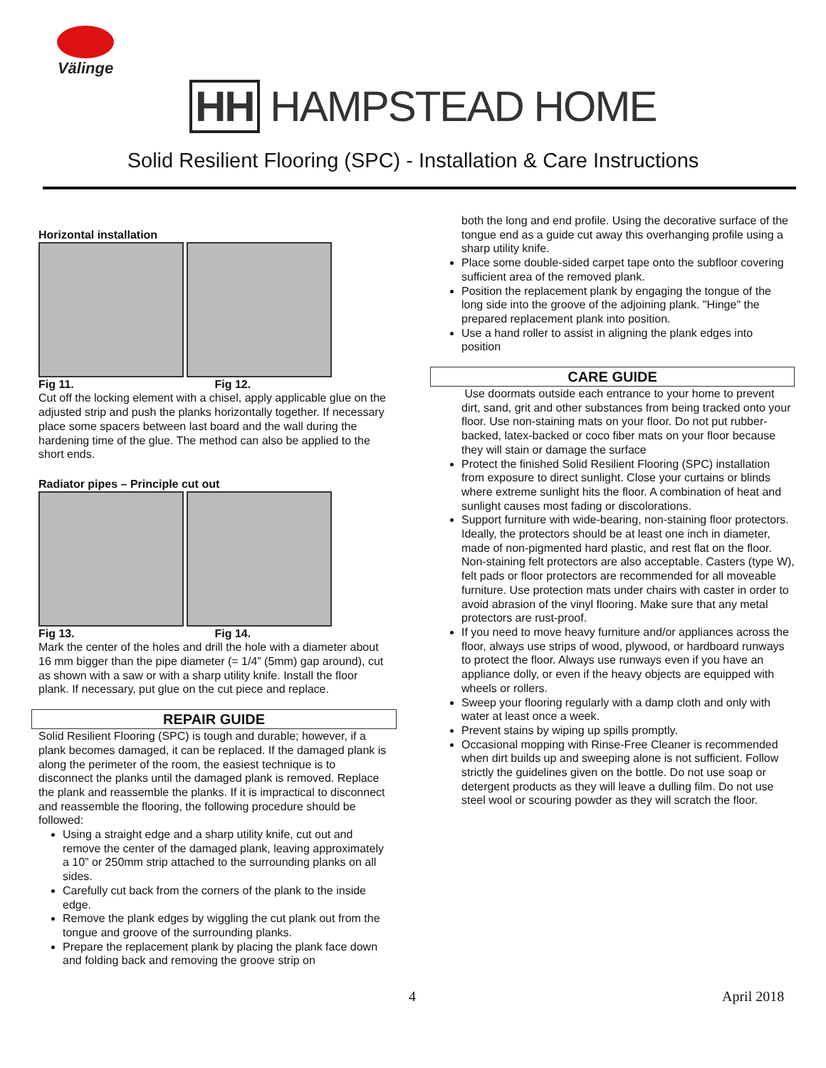Välinge
HH HAMPSTEAD HOME
Solid Resilient Flooring (SPC) - Installation & Care Instructions
Horizontal installation
Fig 11. Fig 12.
Cut off the locking element with a chisel, apply applicable glue on the adjusted strip and push the planks horizontally together. If necessary place some spacers between last board and the wall during the hardening time of the glue. The method can also be applied to the short ends.
Radiator pipes – Principle cut out
Fig 13. Fig 14.
Mark the center of the holes and drill the hole with a diameter about 16 mm bigger than the pipe diameter (= 1/4” (5mm) gap around), cut as shown with a saw or with a sharp utility knife. Install the floor plank. If necessary, put glue on the cut piece and replace.
REPAIR GUIDE
Solid Resilient Flooring (SPC) is tough and durable; however, if a plank becomes damaged, it can be replaced. If the damaged plank is along the perimeter of the room, the easiest technique is to disconnect the planks until the damaged plank is removed. Replace the plank and reassemble the planks. If it is impractical to disconnect and reassemble the flooring, the following procedure should be followed:
Using a straight edge and a sharp utility knife, cut out and remove the center of the damaged plank, leaving approximately a 10” or 250mm strip attached to the surrounding planks on all sides.
Carefully cut back from the corners of the plank to the inside edge.
Remove the plank edges by wiggling the cut plank out from the tongue and groove of the surrounding planks.
Prepare the replacement plank by placing the plank face down and folding back and removing the groove strip on
both the long and end profile. Using the decorative surface of the tongue end as a guide cut away this overhanging profile using a sharp utility knife.
Place some double-sided carpet tape onto the subfloor covering sufficient area of the removed plank.
Position the replacement plank by engaging the tongue of the long side into the groove of the adjoining plank. "Hinge" the prepared replacement plank into position.
Use a hand roller to assist in aligning the plank edges into position
CARE GUIDE
Use doormats outside each entrance to your home to prevent dirt, sand, grit and other substances from being tracked onto your floor. Use non-staining mats on your floor. Do not put rubber-backed, latex-backed or coco fiber mats on your floor because they will stain or damage the surface
Protect the finished Solid Resilient Flooring (SPC) installation from exposure to direct sunlight. Close your curtains or blinds where extreme sunlight hits the floor. A combination of heat and sunlight causes most fading or discolorations.
Support furniture with wide-bearing, non-staining floor protectors. Ideally, the protectors should be at least one inch in diameter, made of non-pigmented hard plastic, and rest flat on the floor. Non-staining felt protectors are also acceptable. Casters (type W), felt pads or floor protectors are recommended for all moveable furniture. Use protection mats under chairs with caster in order to avoid abrasion of the vinyl flooring. Make sure that any metal protectors are rust-proof.
If you need to move heavy furniture and/or appliances across the floor, always use strips of wood, plywood, or hardboard runways to protect the floor. Always use runways even if you have an appliance dolly, or even if the heavy objects are equipped with wheels or rollers.
Sweep your flooring regularly with a damp cloth and only with water at least once a week.
Prevent stains by wiping up spills promptly.
Occasional mopping with Rinse-Free Cleaner is recommended when dirt builds up and sweeping alone is not sufficient. Follow strictly the guidelines given on the bottle. Do not use soap or detergent products as they will leave a dulling film. Do not use steel wool or scouring powder as they will scratch the floor.
4 April 2018